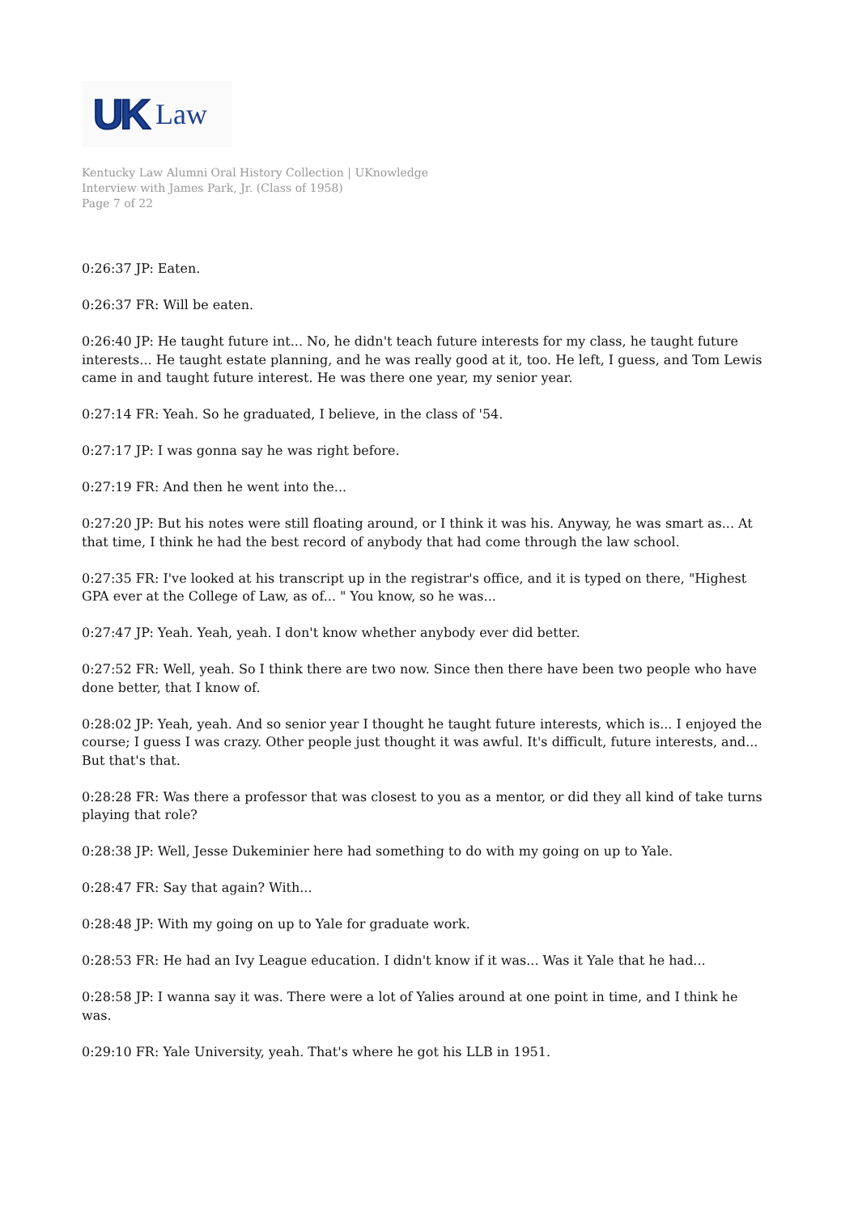UK Law
Kentucky Law Alumni Oral History Collection | UKnowledge
Interview with James Park, Jr. (Class of 1958)
Page 7 of 22
0:26:37 JP: Eaten.
0:26:37 FR: Will be eaten.
0:26:40 JP: He taught future int... No, he didn't teach future interests for my class, he taught future interests... He taught estate planning, and he was really good at it, too. He left, I guess, and Tom Lewis came in and taught future interest. He was there one year, my senior year.
0:27:14 FR: Yeah. So he graduated, I believe, in the class of '54.
0:27:17 JP: I was gonna say he was right before.
0:27:19 FR: And then he went into the...
0:27:20 JP: But his notes were still floating around, or I think it was his. Anyway, he was smart as... At that time, I think he had the best record of anybody that had come through the law school.
0:27:35 FR: I've looked at his transcript up in the registrar's office, and it is typed on there, "Highest GPA ever at the College of Law, as of... " You know, so he was...
0:27:47 JP: Yeah. Yeah, yeah. I don't know whether anybody ever did better.
0:27:52 FR: Well, yeah. So I think there are two now. Since then there have been two people who have done better, that I know of.
0:28:02 JP: Yeah, yeah. And so senior year I thought he taught future interests, which is... I enjoyed the course; I guess I was crazy. Other people just thought it was awful. It's difficult, future interests, and... But that's that.
0:28:28 FR: Was there a professor that was closest to you as a mentor, or did they all kind of take turns playing that role?
0:28:38 JP: Well, Jesse Dukeminier here had something to do with my going on up to Yale.
0:28:47 FR: Say that again? With...
0:28:48 JP: With my going on up to Yale for graduate work.
0:28:53 FR: He had an Ivy League education. I didn't know if it was... Was it Yale that he had...
0:28:58 JP: I wanna say it was. There were a lot of Yalies around at one point in time, and I think he was.
0:29:10 FR: Yale University, yeah. That's where he got his LLB in 1951.